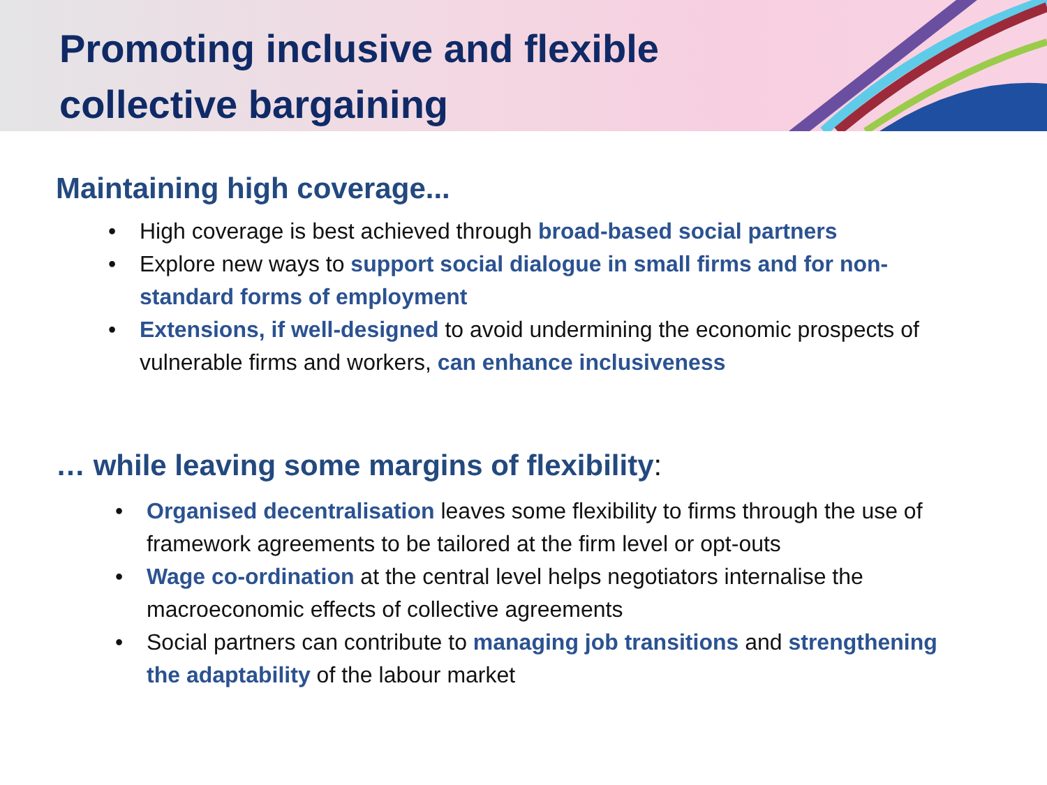Promoting inclusive and flexible
collective bargaining
Maintaining high coverage...
• High coverage is best achieved through broad-based social partners
• Explore new ways to support social dialogue in small firms and for non-standard forms of employment
• Extensions, if well-designed to avoid undermining the economic prospects of vulnerable firms and workers, can enhance inclusiveness
… while leaving some margins of flexibility:
• Organised decentralisation leaves some flexibility to firms through the use of framework agreements to be tailored at the firm level or opt-outs
• Wage co-ordination at the central level helps negotiators internalise the macroeconomic effects of collective agreements
• Social partners can contribute to managing job transitions and strengthening the adaptability of the labour market